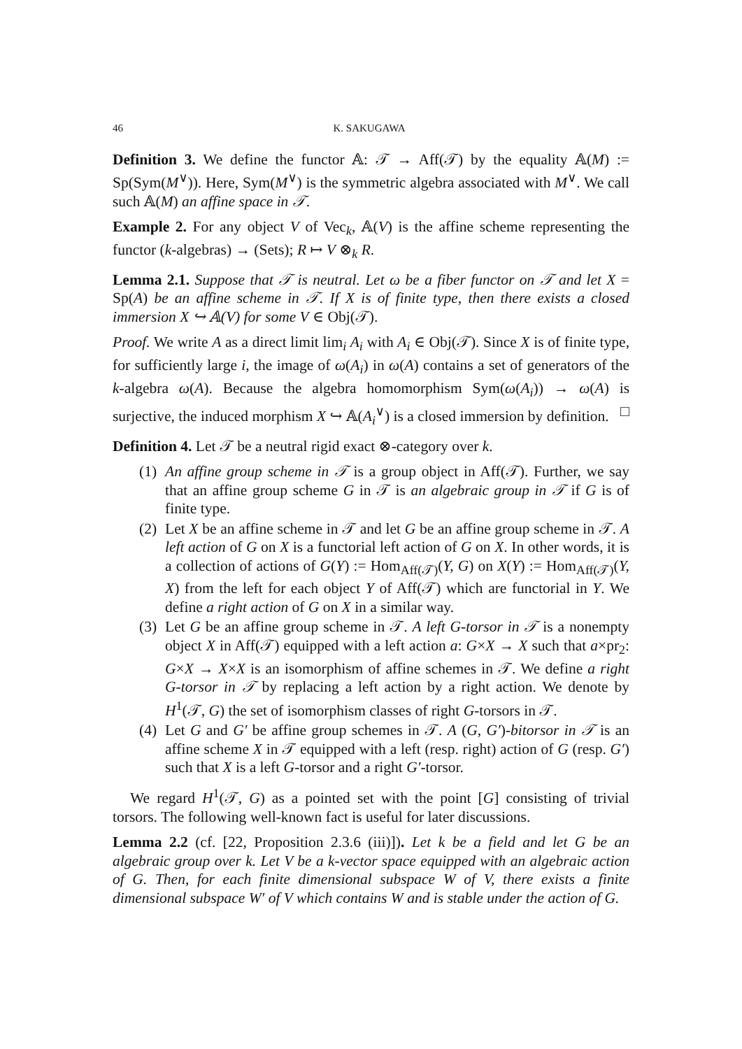46 K. SAKUGAWA
Definition 3. We define the functor 𝔸: 𝒯 → Aff(𝒯) by the equality 𝔸(M) := Sp(Sym(M<sup>∨</sup>)). Here, Sym(M<sup>∨</sup>) is the symmetric algebra associated with M<sup>∨</sup>. We call such 𝔸(M) an affine space in 𝒯.
Example 2. For any object V of Vec<sub>k</sub>, 𝔸(V) is the affine scheme representing the functor (k-algebras) → (Sets); R ↦ V ⊗<sub>k</sub> R.
Lemma 2.1. Suppose that 𝒯 is neutral. Let ω be a fiber functor on 𝒯 and let X = Sp(A) be an affine scheme in 𝒯. If X is of finite type, then there exists a closed immersion X ↪ 𝔸(V) for some V ∈ Obj(𝒯).
Proof. We write A as a direct limit lim<sub>i</sub> A<sub>i</sub> with A<sub>i</sub> ∈ Obj(𝒯). Since X is of finite type, for sufficiently large i, the image of ω(A<sub>i</sub>) in ω(A) contains a set of generators of the k-algebra ω(A). Because the algebra homomorphism Sym(ω(A<sub>i</sub>)) → ω(A) is surjective, the induced morphism X ↪ 𝔸(A<sub>i</sub><sup>∨</sup>) is a closed immersion by definition. □
Definition 4. Let 𝒯 be a neutral rigid exact ⊗-category over k.
(1) An affine group scheme in 𝒯 is a group object in Aff(𝒯). Further, we say that an affine group scheme G in 𝒯 is an algebraic group in 𝒯 if G is of finite type.
(2) Let X be an affine scheme in 𝒯 and let G be an affine group scheme in 𝒯. A left action of G on X is a functorial left action of G on X. In other words, it is a collection of actions of G(Y) := Hom<sub>Aff(𝒯)</sub>(Y, G) on X(Y) := Hom<sub>Aff(𝒯)</sub>(Y, X) from the left for each object Y of Aff(𝒯) which are functorial in Y. We define a right action of G on X in a similar way.
(3) Let G be an affine group scheme in 𝒯. A left G-torsor in 𝒯 is a nonempty object X in Aff(𝒯) equipped with a left action a: G×X → X such that a×pr<sub>2</sub>: G×X → X×X is an isomorphism of affine schemes in 𝒯. We define a right G-torsor in 𝒯 by replacing a left action by a right action. We denote by H<sup>1</sup>(𝒯, G) the set of isomorphism classes of right G-torsors in 𝒯.
(4) Let G and G′ be affine group schemes in 𝒯. A (G, G′)-bitorsor in 𝒯 is an affine scheme X in 𝒯 equipped with a left (resp. right) action of G (resp. G′) such that X is a left G-torsor and a right G′-torsor.
We regard H<sup>1</sup>(𝒯, G) as a pointed set with the point [G] consisting of trivial torsors. The following well-known fact is useful for later discussions.
Lemma 2.2 (cf. [22, Proposition 2.3.6 (iii)]). Let k be a field and let G be an algebraic group over k. Let V be a k-vector space equipped with an algebraic action of G. Then, for each finite dimensional subspace W of V, there exists a finite dimensional subspace W′ of V which contains W and is stable under the action of G.